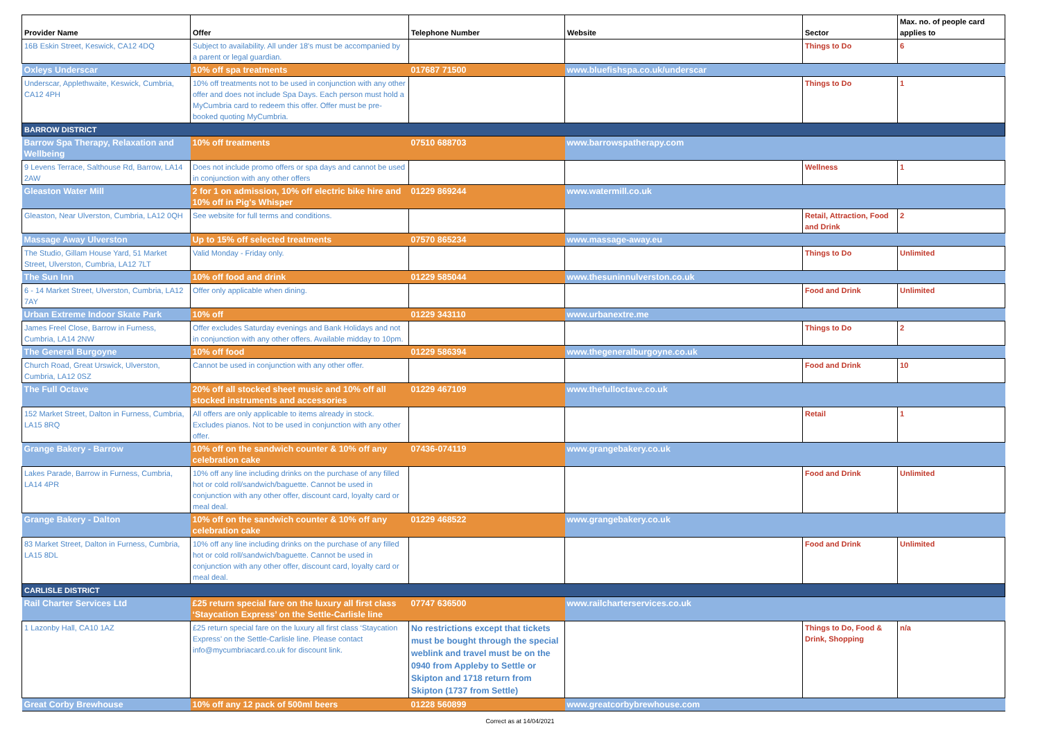| Provider Name | Offer | Telephone Number | Website | Sector | Max. no. of people card applies to |
| --- | --- | --- | --- | --- | --- |
| 16B Eskin Street, Keswick, CA12 4DQ | Subject to availability. All under 18's must be accompanied by a parent or legal guardian. | | | Things to Do | 6 |
| Oxleys Underscar | 10% off spa treatments | 017687 71500 | www.bluefishspa.co.uk/underscar | | |
| Underscar, Applethwaite, Keswick, Cumbria, CA12 4PH | 10% off treatments not to be used in conjunction with any other offer and does not include Spa Days. Each person must hold a MyCumbria card to redeem this offer. Offer must be pre-booked quoting MyCumbria. | | | Things to Do | 1 |
| BARROW DISTRICT | | | | | |
| Barrow Spa Therapy, Relaxation and Wellbeing | 10% off treatments | 07510 688703 | www.barrowspatherapy.com | | |
| 9 Levens Terrace, Salthouse Rd, Barrow, LA14 2AW | Does not include promo offers or spa days and cannot be used in conjunction with any other offers | | | Wellness | 1 |
| Gleaston Water Mill | 2 for 1 on admission, 10% off electric bike hire and 10% off in Pig's Whisper | 01229 869244 | www.watermill.co.uk | | |
| Gleaston, Near Ulverston, Cumbria, LA12 0QH | See website for full terms and conditions. | | | Retail, Attraction, Food and Drink | 2 |
| Massage Away Ulverston | Up to 15% off selected treatments | 07570 865234 | www.massage-away.eu | | |
| The Studio, Gillam House Yard, 51 Market Street, Ulverston, Cumbria, LA12 7LT | Valid Monday - Friday only. | | | Things to Do | Unlimited |
| The Sun Inn | 10% off food and drink | 01229 585044 | www.thesuninnulverston.co.uk | | |
| 6 - 14 Market Street, Ulverston, Cumbria, LA12 7AY | Offer only applicable when dining. | | | Food and Drink | Unlimited |
| Urban Extreme Indoor Skate Park | 10% off | 01229 343110 | www.urbanextre.me | | |
| James Freel Close, Barrow in Furness, Cumbria, LA14 2NW | Offer excludes Saturday evenings and Bank Holidays and not in conjunction with any other offers. Available midday to 10pm. | | | Things to Do | 2 |
| The General Burgoyne | 10% off food | 01229 586394 | www.thegeneralburgoyne.co.uk | | |
| Church Road, Great Urswick, Ulverston, Cumbria, LA12 0SZ | Cannot be used in conjunction with any other offer. | | | Food and Drink | 10 |
| The Full Octave | 20% off all stocked sheet music and 10% off all stocked instruments and accessories | 01229 467109 | www.thefulloctave.co.uk | | |
| 152 Market Street, Dalton in Furness, Cumbria, LA15 8RQ | All offers are only applicable to items already in stock. Excludes pianos. Not to be used in conjunction with any other offer. | | | Retail | 1 |
| Grange Bakery - Barrow | 10% off on the sandwich counter & 10% off any celebration cake | 07436-074119 | www.grangebakery.co.uk | | |
| Lakes Parade, Barrow in Furness, Cumbria, LA14 4PR | 10% off any line including drinks on the purchase of any filled hot or cold roll/sandwich/baguette. Cannot be used in conjunction with any other offer, discount card, loyalty card or meal deal. | | | Food and Drink | Unlimited |
| Grange Bakery - Dalton | 10% off on the sandwich counter & 10% off any celebration cake | 01229 468522 | www.grangebakery.co.uk | | |
| 83 Market Street, Dalton in Furness, Cumbria, LA15 8DL | 10% off any line including drinks on the purchase of any filled hot or cold roll/sandwich/baguette. Cannot be used in conjunction with any other offer, discount card, loyalty card or meal deal. | | | Food and Drink | Unlimited |
| CARLISLE DISTRICT | | | | | |
| Rail Charter Services Ltd | £25 return special fare on the luxury all first class ‘Staycation Express’ on the Settle-Carlisle line | 07747 636500 | www.railcharterservices.co.uk | | |
| 1 Lazonby Hall, CA10 1AZ | £25 return special fare on the luxury all first class ‘Staycation Express’ on the Settle-Carlisle line. Please contact info@mycumbriacard.co.uk for discount link. | No restrictions except that tickets must be bought through the special weblink and travel must be on the 0940 from Appleby to Settle or Skipton and 1718 return from Skipton (1737 from Settle) | | Things to Do, Food & Drink, Shopping | n/a |
| Great Corby Brewhouse | 10% off any 12 pack of 500ml beers | 01228 560899 | www.greatcorbybrewhouse.com | | |
Correct as at 14/04/2021